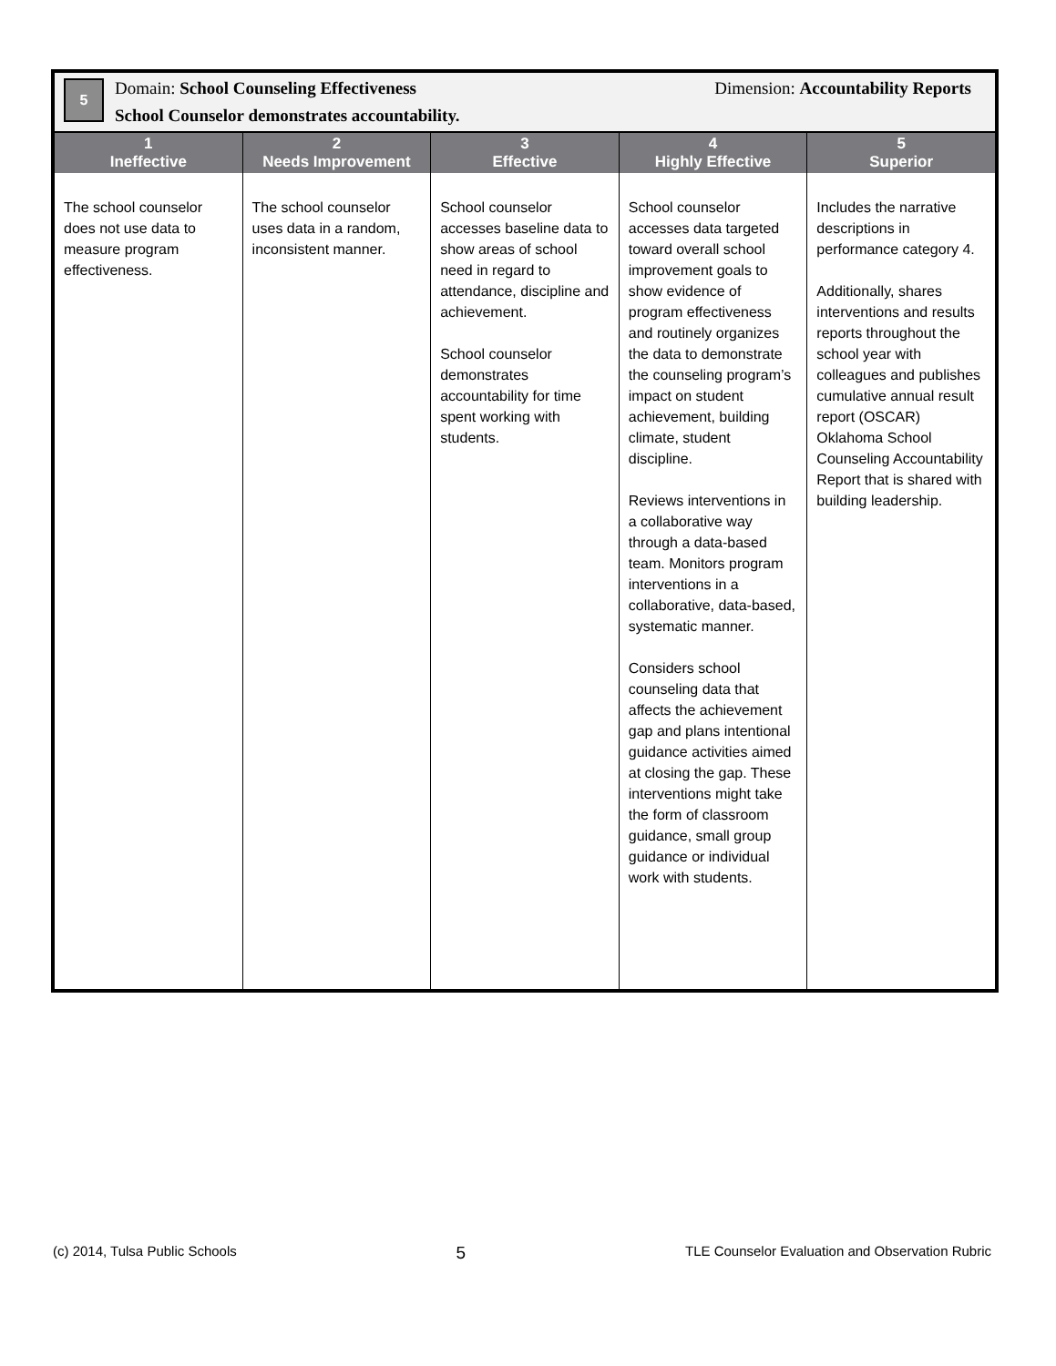| 5 Domain: School Counseling Effectiveness Dimension: Accountability Reports School Counselor demonstrates accountability. | | | | |
| 1 Ineffective | 2 Needs Improvement | 3 Effective | 4 Highly Effective | 5 Superior |
| The school counselor does not use data to measure program effectiveness. | The school counselor uses data in a random, inconsistent manner. | School counselor accesses baseline data to show areas of school need in regard to attendance, discipline and achievement. School counselor demonstrates accountability for time spent working with students. | School counselor accesses data targeted toward overall school improvement goals to show evidence of program effectiveness and routinely organizes the data to demonstrate the counseling program’s impact on student achievement, building climate, student discipline. Reviews interventions in a collaborative way through a data-based team. Monitors program interventions in a collaborative, data-based, systematic manner. Considers school counseling data that affects the achievement gap and plans intentional guidance activities aimed at closing the gap. These interventions might take the form of classroom guidance, small group guidance or individual work with students. | Includes the narrative descriptions in performance category 4. Additionally, shares interventions and results reports throughout the school year with colleagues and publishes cumulative annual result report (OSCAR) Oklahoma School Counseling Accountability Report that is shared with building leadership. |
(c) 2014, Tulsa Public Schools 5 TLE Counselor Evaluation and Observation Rubric